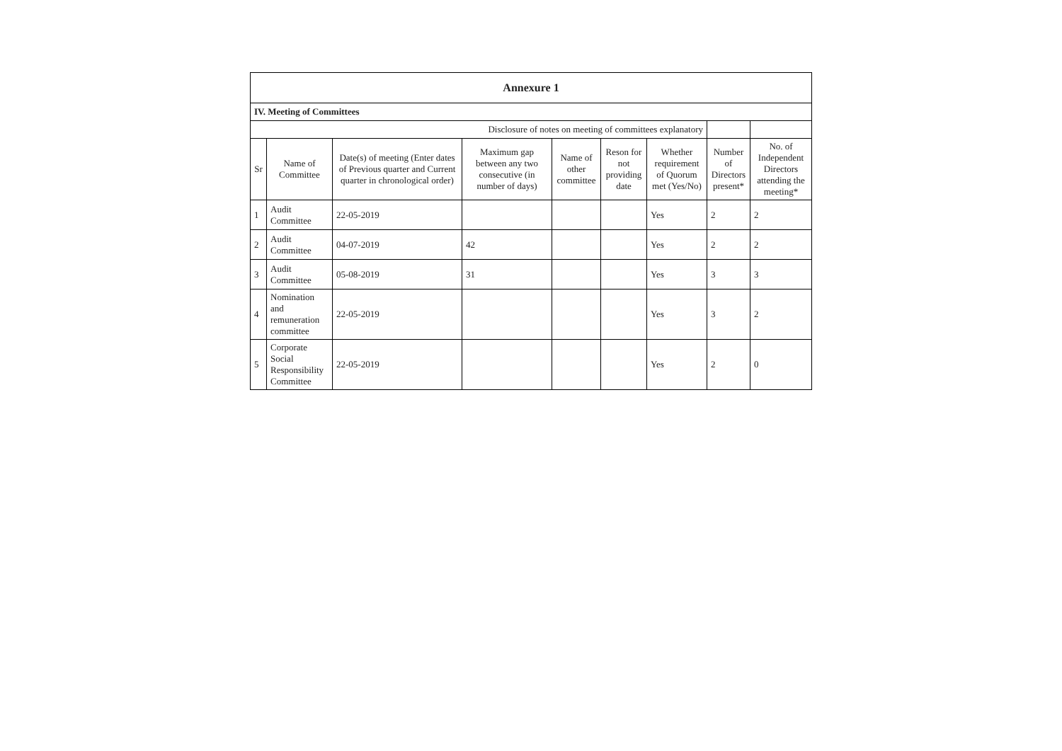| Annexure 1 | | | | | | | | |
| IV. Meeting of Committees | | | | | | | | |
| Disclosure of notes on meeting of committees explanatory | | | | | | | | |
| Sr | Name of Committee | Date(s) of meeting (Enter dates of Previous quarter and Current quarter in chronological order) | Maximum gap between any two consecutive (in number of days) | Name of other committee | Reson for not providing date | Whether requirement of Quorum met (Yes/No) | Number of Directors present* | No. of Independent Directors attending the meeting* |
| 1 | Audit Committee | 22-05-2019 | | | | Yes | 2 | 2 |
| 2 | Audit Committee | 04-07-2019 | 42 | | | Yes | 2 | 2 |
| 3 | Audit Committee | 05-08-2019 | 31 | | | Yes | 3 | 3 |
| 4 | Nomination and remuneration committee | 22-05-2019 | | | | Yes | 3 | 2 |
| 5 | Corporate Social Responsibility Committee | 22-05-2019 | | | | Yes | 2 | 0 |